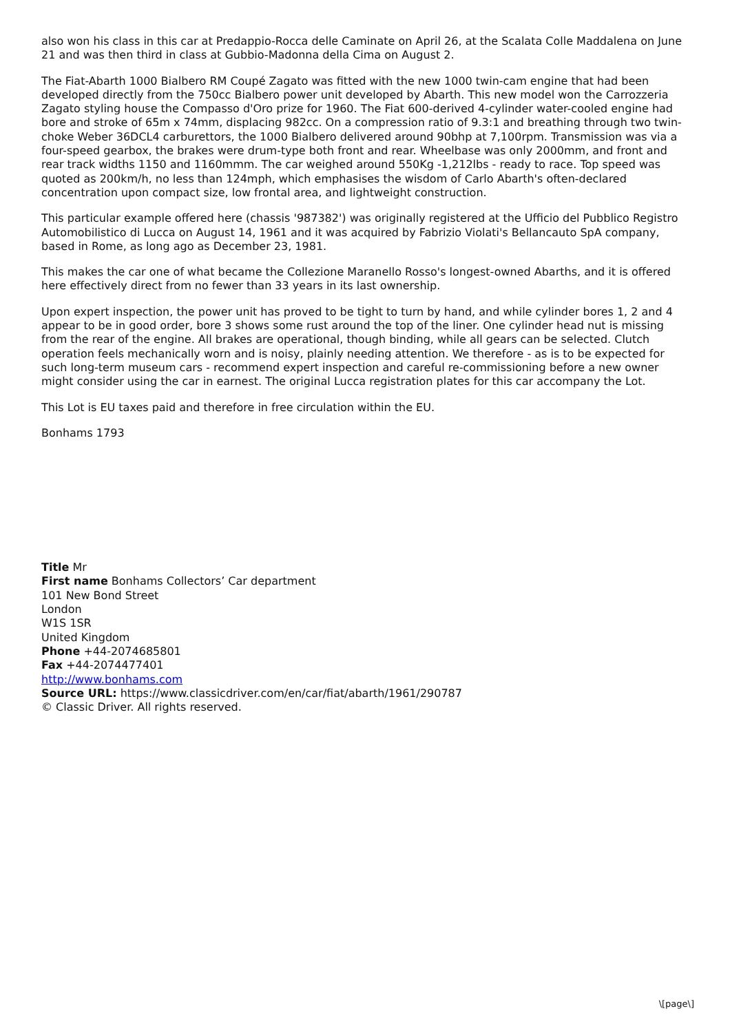also won his class in this car at Predappio-Rocca delle Caminate on April 26, at the Scalata Colle Maddalena on June 21 and was then third in class at Gubbio-Madonna della Cima on August 2.
The Fiat-Abarth 1000 Bialbero RM Coupé Zagato was fitted with the new 1000 twin-cam engine that had been developed directly from the 750cc Bialbero power unit developed by Abarth. This new model won the Carrozzeria Zagato styling house the Compasso d'Oro prize for 1960. The Fiat 600-derived 4-cylinder water-cooled engine had bore and stroke of 65m x 74mm, displacing 982cc. On a compression ratio of 9.3:1 and breathing through two twin-choke Weber 36DCL4 carburettors, the 1000 Bialbero delivered around 90bhp at 7,100rpm. Transmission was via a four-speed gearbox, the brakes were drum-type both front and rear. Wheelbase was only 2000mm, and front and rear track widths 1150 and 1160mmm. The car weighed around 550Kg -1,212lbs - ready to race. Top speed was quoted as 200km/h, no less than 124mph, which emphasises the wisdom of Carlo Abarth's often-declared concentration upon compact size, low frontal area, and lightweight construction.
This particular example offered here (chassis '987382') was originally registered at the Ufficio del Pubblico Registro Automobilistico di Lucca on August 14, 1961 and it was acquired by Fabrizio Violati's Bellancauto SpA company, based in Rome, as long ago as December 23, 1981.
This makes the car one of what became the Collezione Maranello Rosso's longest-owned Abarths, and it is offered here effectively direct from no fewer than 33 years in its last ownership.
Upon expert inspection, the power unit has proved to be tight to turn by hand, and while cylinder bores 1, 2 and 4 appear to be in good order, bore 3 shows some rust around the top of the liner. One cylinder head nut is missing from the rear of the engine. All brakes are operational, though binding, while all gears can be selected. Clutch operation feels mechanically worn and is noisy, plainly needing attention. We therefore - as is to be expected for such long-term museum cars - recommend expert inspection and careful re-commissioning before a new owner might consider using the car in earnest. The original Lucca registration plates for this car accompany the Lot.
This Lot is EU taxes paid and therefore in free circulation within the EU.
Bonhams 1793
Title Mr
First name Bonhams Collectors’ Car department
101 New Bond Street
London
W1S 1SR
United Kingdom
Phone +44-2074685801
Fax +44-2074477401
http://www.bonhams.com
Source URL: https://www.classicdriver.com/en/car/fiat/abarth/1961/290787
© Classic Driver. All rights reserved.
\[page\]